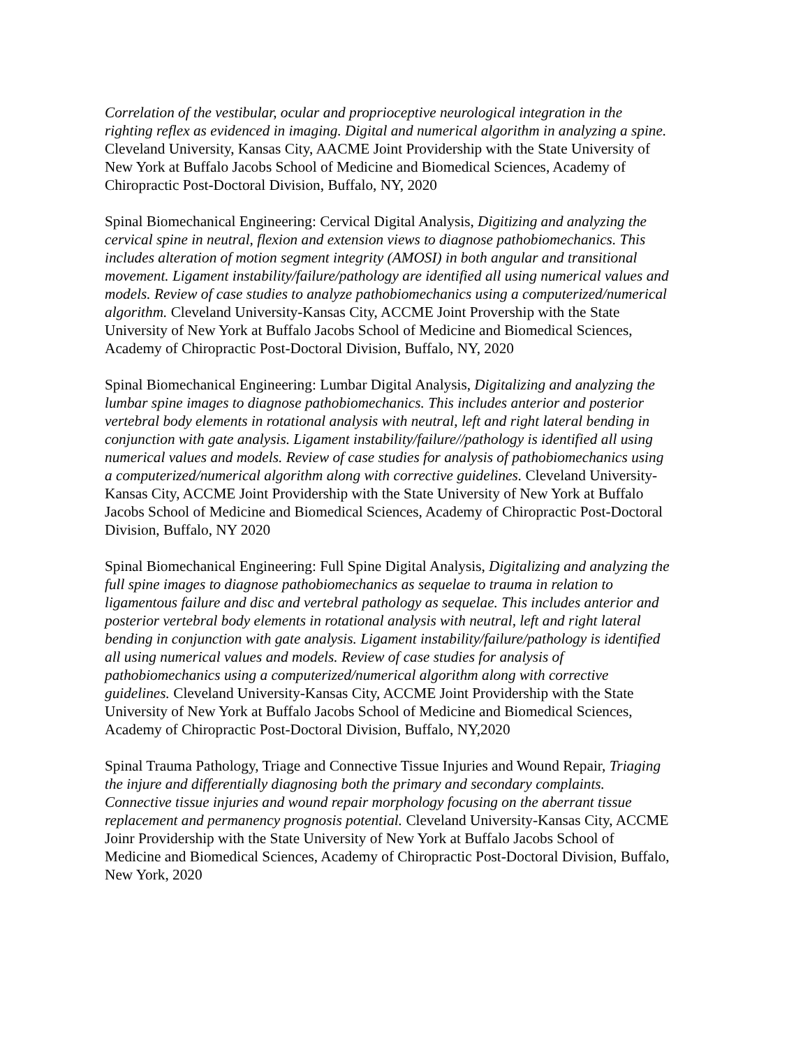Correlation of the vestibular, ocular and proprioceptive neurological integration in the righting reflex as evidenced in imaging. Digital and numerical algorithm in analyzing a spine. Cleveland University, Kansas City, AACME Joint Providership with the State University of New York at Buffalo Jacobs School of Medicine and Biomedical Sciences, Academy of Chiropractic Post-Doctoral Division, Buffalo, NY, 2020
Spinal Biomechanical Engineering: Cervical Digital Analysis, Digitizing and analyzing the cervical spine in neutral, flexion and extension views to diagnose pathobiomechanics. This includes alteration of motion segment integrity (AMOSI) in both angular and transitional movement. Ligament instability/failure/pathology are identified all using numerical values and models. Review of case studies to analyze pathobiomechanics using a computerized/numerical algorithm. Cleveland University-Kansas City, ACCME Joint Provership with the State University of New York at Buffalo Jacobs School of Medicine and Biomedical Sciences, Academy of Chiropractic Post-Doctoral Division, Buffalo, NY, 2020
Spinal Biomechanical Engineering: Lumbar Digital Analysis, Digitalizing and analyzing the lumbar spine images to diagnose pathobiomechanics. This includes anterior and posterior vertebral body elements in rotational analysis with neutral, left and right lateral bending in conjunction with gate analysis. Ligament instability/failure//pathology is identified all using numerical values and models. Review of case studies for analysis of pathobiomechanics using a computerized/numerical algorithm along with corrective guidelines. Cleveland University-Kansas City, ACCME Joint Providership with the State University of New York at Buffalo Jacobs School of Medicine and Biomedical Sciences, Academy of Chiropractic Post-Doctoral Division, Buffalo, NY 2020
Spinal Biomechanical Engineering: Full Spine Digital Analysis, Digitalizing and analyzing the full spine images to diagnose pathobiomechanics as sequelae to trauma in relation to ligamentous failure and disc and vertebral pathology as sequelae. This includes anterior and posterior vertebral body elements in rotational analysis with neutral, left and right lateral bending in conjunction with gate analysis. Ligament instability/failure/pathology is identified all using numerical values and models. Review of case studies for analysis of pathobiomechanics using a computerized/numerical algorithm along with corrective guidelines. Cleveland University-Kansas City, ACCME Joint Providership with the State University of New York at Buffalo Jacobs School of Medicine and Biomedical Sciences, Academy of Chiropractic Post-Doctoral Division, Buffalo, NY,2020
Spinal Trauma Pathology, Triage and Connective Tissue Injuries and Wound Repair, Triaging the injure and differentially diagnosing both the primary and secondary complaints. Connective tissue injuries and wound repair morphology focusing on the aberrant tissue replacement and permanency prognosis potential. Cleveland University-Kansas City, ACCME Joinr Providership with the State University of New York at Buffalo Jacobs School of Medicine and Biomedical Sciences, Academy of Chiropractic Post-Doctoral Division, Buffalo, New York, 2020